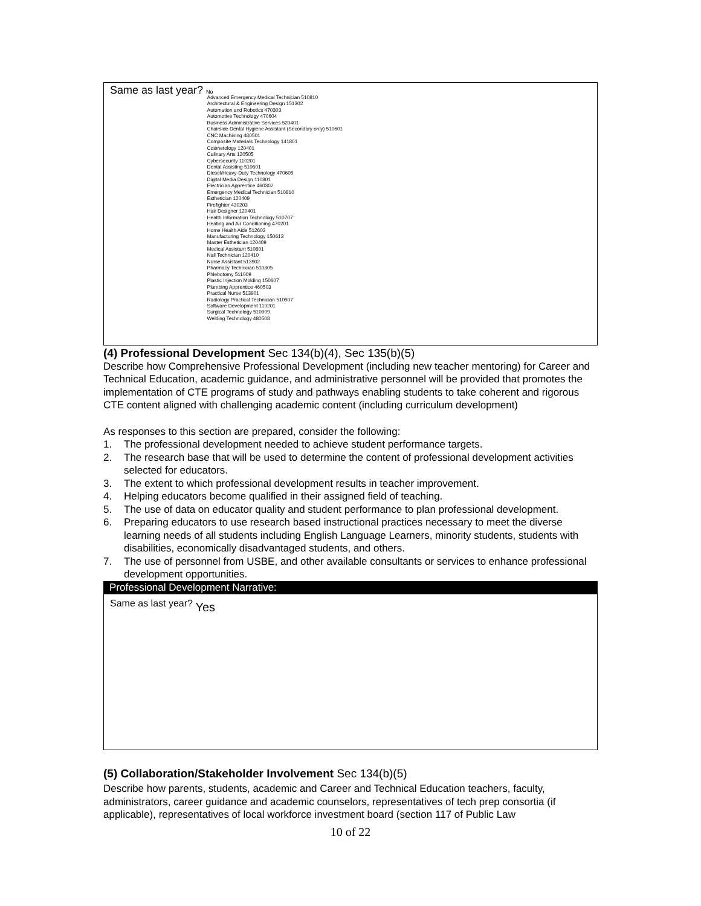Same as last year? No
Advanced Emergency Medical Technician 510810
Architectural & Engineering Design 151302
Automation and Robotics 470303
Automotive Technology 470604
Business Administrative Services 520401
Chairside Dental Hygiene Assistant (Secondary only) 510601
CNC Machining 480501
Composite Materials Technology 141801
Cosmetology 120401
Culinary Arts 120505
Cybersecurity 110201
Dental Assisting 510601
Diesel/Heavy-Duty Technology 470605
Digital Media Design 110801
Electrician Apprentice 460302
Emergency Medical Technician 510810
Esthetician 120409
Firefighter 430203
Hair Designer 120401
Health Information Technology 510707
Heating and Air Conditioning 470201
Home Health Aide 512602
Manufacturing Technology 150613
Master Esthetician 120409
Medical Assistant 510801
Nail Technician 120410
Nurse Assistant 513902
Pharmacy Technician 510805
Phlebotomy 511009
Plastic Injection Molding 150607
Plumbing Apprentice 460503
Practical Nurse 513901
Radiology Practical Technician 510907
Software Development 110201
Surgical Technology 510909
Welding Technology 480508
(4) Professional Development Sec 134(b)(4), Sec 135(b)(5)
Describe how Comprehensive Professional Development (including new teacher mentoring) for Career and Technical Education, academic guidance, and administrative personnel will be provided that promotes the implementation of CTE programs of study and pathways enabling students to take coherent and rigorous CTE content aligned with challenging academic content (including curriculum development)
As responses to this section are prepared, consider the following:
1. The professional development needed to achieve student performance targets.
2. The research base that will be used to determine the content of professional development activities selected for educators.
3. The extent to which professional development results in teacher improvement.
4. Helping educators become qualified in their assigned field of teaching.
5. The use of data on educator quality and student performance to plan professional development.
6. Preparing educators to use research based instructional practices necessary to meet the diverse learning needs of all students including English Language Learners, minority students, students with disabilities, economically disadvantaged students, and others.
7. The use of personnel from USBE, and other available consultants or services to enhance professional development opportunities.
Professional Development Narrative:
Same as last year? Yes
(5) Collaboration/Stakeholder Involvement Sec 134(b)(5)
Describe how parents, students, academic and Career and Technical Education teachers, faculty, administrators, career guidance and academic counselors, representatives of tech prep consortia (if applicable), representatives of local workforce investment board (section 117 of Public Law
10 of 22